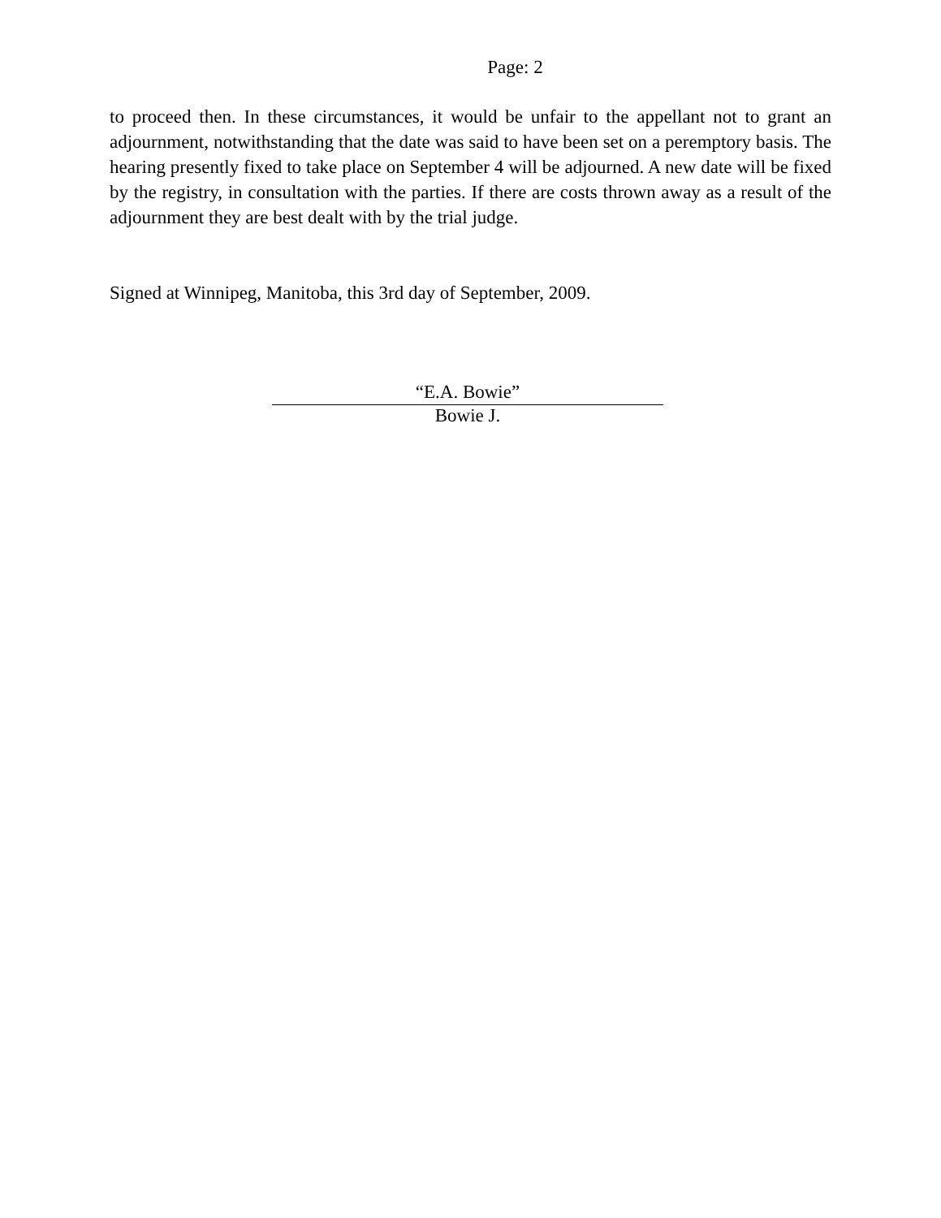Page: 2
to proceed then. In these circumstances, it would be unfair to the appellant not to grant an adjournment, notwithstanding that the date was said to have been set on a peremptory basis. The hearing presently fixed to take place on September 4 will be adjourned. A new date will be fixed by the registry, in consultation with the parties. If there are costs thrown away as a result of the adjournment they are best dealt with by the trial judge.
Signed at Winnipeg, Manitoba, this 3rd day of September, 2009.
“E.A. Bowie”
Bowie J.